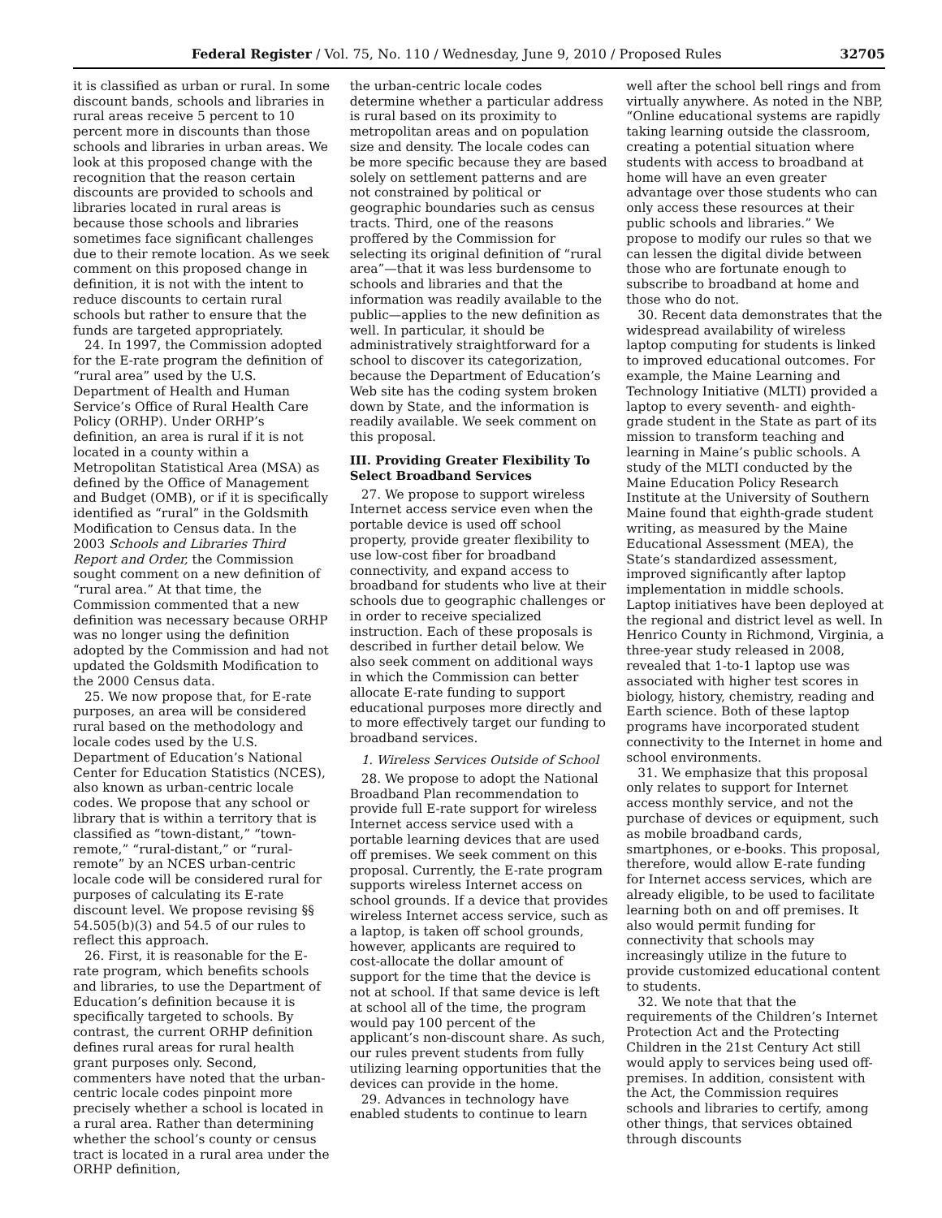Federal Register / Vol. 75, No. 110 / Wednesday, June 9, 2010 / Proposed Rules 32705
it is classified as urban or rural. In some discount bands, schools and libraries in rural areas receive 5 percent to 10 percent more in discounts than those schools and libraries in urban areas. We look at this proposed change with the recognition that the reason certain discounts are provided to schools and libraries located in rural areas is because those schools and libraries sometimes face significant challenges due to their remote location. As we seek comment on this proposed change in definition, it is not with the intent to reduce discounts to certain rural schools but rather to ensure that the funds are targeted appropriately.
24. In 1997, the Commission adopted for the E-rate program the definition of “rural area” used by the U.S. Department of Health and Human Service’s Office of Rural Health Care Policy (ORHP). Under ORHP’s definition, an area is rural if it is not located in a county within a Metropolitan Statistical Area (MSA) as defined by the Office of Management and Budget (OMB), or if it is specifically identified as “rural” in the Goldsmith Modification to Census data. In the 2003 Schools and Libraries Third Report and Order, the Commission sought comment on a new definition of “rural area.” At that time, the Commission commented that a new definition was necessary because ORHP was no longer using the definition adopted by the Commission and had not updated the Goldsmith Modification to the 2000 Census data.
25. We now propose that, for E-rate purposes, an area will be considered rural based on the methodology and locale codes used by the U.S. Department of Education’s National Center for Education Statistics (NCES), also known as urban-centric locale codes. We propose that any school or library that is within a territory that is classified as “town-distant,” “town-remote,” “rural-distant,” or “rural-remote” by an NCES urban-centric locale code will be considered rural for purposes of calculating its E-rate discount level. We propose revising §§ 54.505(b)(3) and 54.5 of our rules to reflect this approach.
26. First, it is reasonable for the E-rate program, which benefits schools and libraries, to use the Department of Education’s definition because it is specifically targeted to schools. By contrast, the current ORHP definition defines rural areas for rural health grant purposes only. Second, commenters have noted that the urban-centric locale codes pinpoint more precisely whether a school is located in a rural area. Rather than determining whether the school’s county or census tract is located in a rural area under the ORHP definition,
the urban-centric locale codes determine whether a particular address is rural based on its proximity to metropolitan areas and on population size and density. The locale codes can be more specific because they are based solely on settlement patterns and are not constrained by political or geographic boundaries such as census tracts. Third, one of the reasons proffered by the Commission for selecting its original definition of “rural area”—that it was less burdensome to schools and libraries and that the information was readily available to the public—applies to the new definition as well. In particular, it should be administratively straightforward for a school to discover its categorization, because the Department of Education’s Web site has the coding system broken down by State, and the information is readily available. We seek comment on this proposal.
III. Providing Greater Flexibility To Select Broadband Services
27. We propose to support wireless Internet access service even when the portable device is used off school property, provide greater flexibility to use low-cost fiber for broadband connectivity, and expand access to broadband for students who live at their schools due to geographic challenges or in order to receive specialized instruction. Each of these proposals is described in further detail below. We also seek comment on additional ways in which the Commission can better allocate E-rate funding to support educational purposes more directly and to more effectively target our funding to broadband services.
1. Wireless Services Outside of School
28. We propose to adopt the National Broadband Plan recommendation to provide full E-rate support for wireless Internet access service used with a portable learning devices that are used off premises. We seek comment on this proposal. Currently, the E-rate program supports wireless Internet access on school grounds. If a device that provides wireless Internet access service, such as a laptop, is taken off school grounds, however, applicants are required to cost-allocate the dollar amount of support for the time that the device is not at school. If that same device is left at school all of the time, the program would pay 100 percent of the applicant’s non-discount share. As such, our rules prevent students from fully utilizing learning opportunities that the devices can provide in the home.
29. Advances in technology have enabled students to continue to learn
well after the school bell rings and from virtually anywhere. As noted in the NBP, “Online educational systems are rapidly taking learning outside the classroom, creating a potential situation where students with access to broadband at home will have an even greater advantage over those students who can only access these resources at their public schools and libraries.” We propose to modify our rules so that we can lessen the digital divide between those who are fortunate enough to subscribe to broadband at home and those who do not.
30. Recent data demonstrates that the widespread availability of wireless laptop computing for students is linked to improved educational outcomes. For example, the Maine Learning and Technology Initiative (MLTI) provided a laptop to every seventh- and eighth-grade student in the State as part of its mission to transform teaching and learning in Maine’s public schools. A study of the MLTI conducted by the Maine Education Policy Research Institute at the University of Southern Maine found that eighth-grade student writing, as measured by the Maine Educational Assessment (MEA), the State’s standardized assessment, improved significantly after laptop implementation in middle schools. Laptop initiatives have been deployed at the regional and district level as well. In Henrico County in Richmond, Virginia, a three-year study released in 2008, revealed that 1-to-1 laptop use was associated with higher test scores in biology, history, chemistry, reading and Earth science. Both of these laptop programs have incorporated student connectivity to the Internet in home and school environments.
31. We emphasize that this proposal only relates to support for Internet access monthly service, and not the purchase of devices or equipment, such as mobile broadband cards, smartphones, or e-books. This proposal, therefore, would allow E-rate funding for Internet access services, which are already eligible, to be used to facilitate learning both on and off premises. It also would permit funding for connectivity that schools may increasingly utilize in the future to provide customized educational content to students.
32. We note that that the requirements of the Children’s Internet Protection Act and the Protecting Children in the 21st Century Act still would apply to services being used off-premises. In addition, consistent with the Act, the Commission requires schools and libraries to certify, among other things, that services obtained through discounts